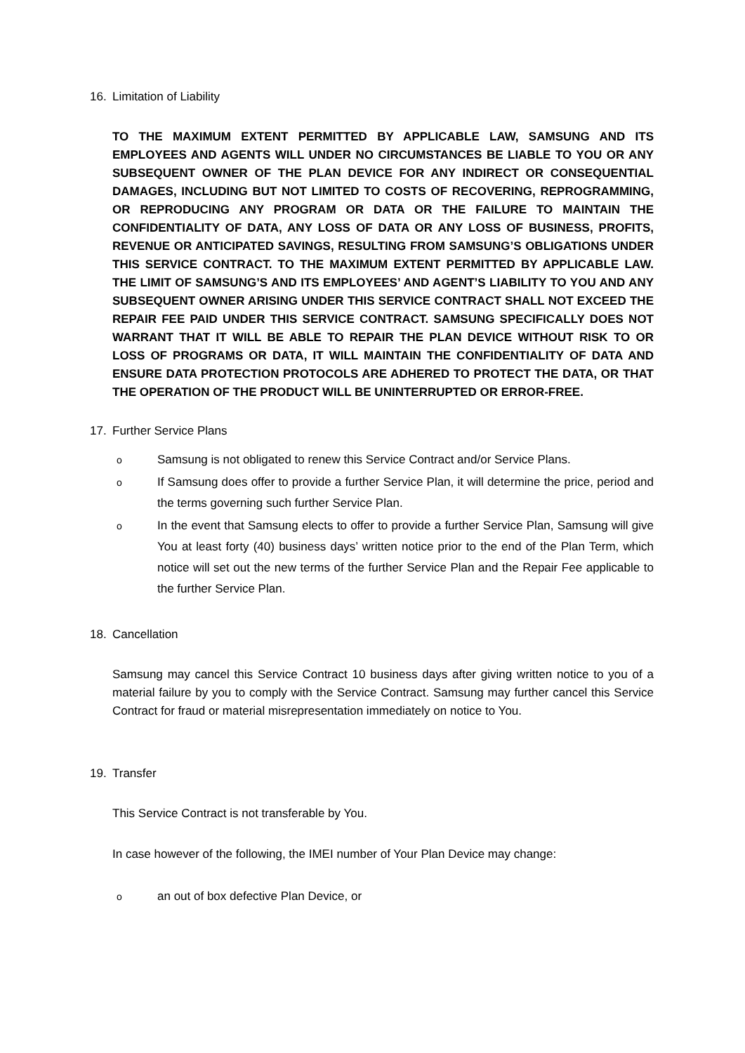16. Limitation of Liability
TO THE MAXIMUM EXTENT PERMITTED BY APPLICABLE LAW, SAMSUNG AND ITS EMPLOYEES AND AGENTS WILL UNDER NO CIRCUMSTANCES BE LIABLE TO YOU OR ANY SUBSEQUENT OWNER OF THE PLAN DEVICE FOR ANY INDIRECT OR CONSEQUENTIAL DAMAGES, INCLUDING BUT NOT LIMITED TO COSTS OF RECOVERING, REPROGRAMMING, OR REPRODUCING ANY PROGRAM OR DATA OR THE FAILURE TO MAINTAIN THE CONFIDENTIALITY OF DATA, ANY LOSS OF DATA OR ANY LOSS OF BUSINESS, PROFITS, REVENUE OR ANTICIPATED SAVINGS, RESULTING FROM SAMSUNG’S OBLIGATIONS UNDER THIS SERVICE CONTRACT. TO THE MAXIMUM EXTENT PERMITTED BY APPLICABLE LAW. THE LIMIT OF SAMSUNG’S AND ITS EMPLOYEES’ AND AGENT’S LIABILITY TO YOU AND ANY SUBSEQUENT OWNER ARISING UNDER THIS SERVICE CONTRACT SHALL NOT EXCEED THE REPAIR FEE PAID UNDER THIS SERVICE CONTRACT. SAMSUNG SPECIFICALLY DOES NOT WARRANT THAT IT WILL BE ABLE TO REPAIR THE PLAN DEVICE WITHOUT RISK TO OR LOSS OF PROGRAMS OR DATA, IT WILL MAINTAIN THE CONFIDENTIALITY OF DATA AND ENSURE DATA PROTECTION PROTOCOLS ARE ADHERED TO PROTECT THE DATA, OR THAT THE OPERATION OF THE PRODUCT WILL BE UNINTERRUPTED OR ERROR-FREE.
17. Further Service Plans
o Samsung is not obligated to renew this Service Contract and/or Service Plans.
o If Samsung does offer to provide a further Service Plan, it will determine the price, period and the terms governing such further Service Plan.
o In the event that Samsung elects to offer to provide a further Service Plan, Samsung will give You at least forty (40) business days’ written notice prior to the end of the Plan Term, which notice will set out the new terms of the further Service Plan and the Repair Fee applicable to the further Service Plan.
18. Cancellation
Samsung may cancel this Service Contract 10 business days after giving written notice to you of a material failure by you to comply with the Service Contract. Samsung may further cancel this Service Contract for fraud or material misrepresentation immediately on notice to You.
19. Transfer
This Service Contract is not transferable by You.
In case however of the following, the IMEI number of Your Plan Device may change:
oan out of box defective Plan Device, or